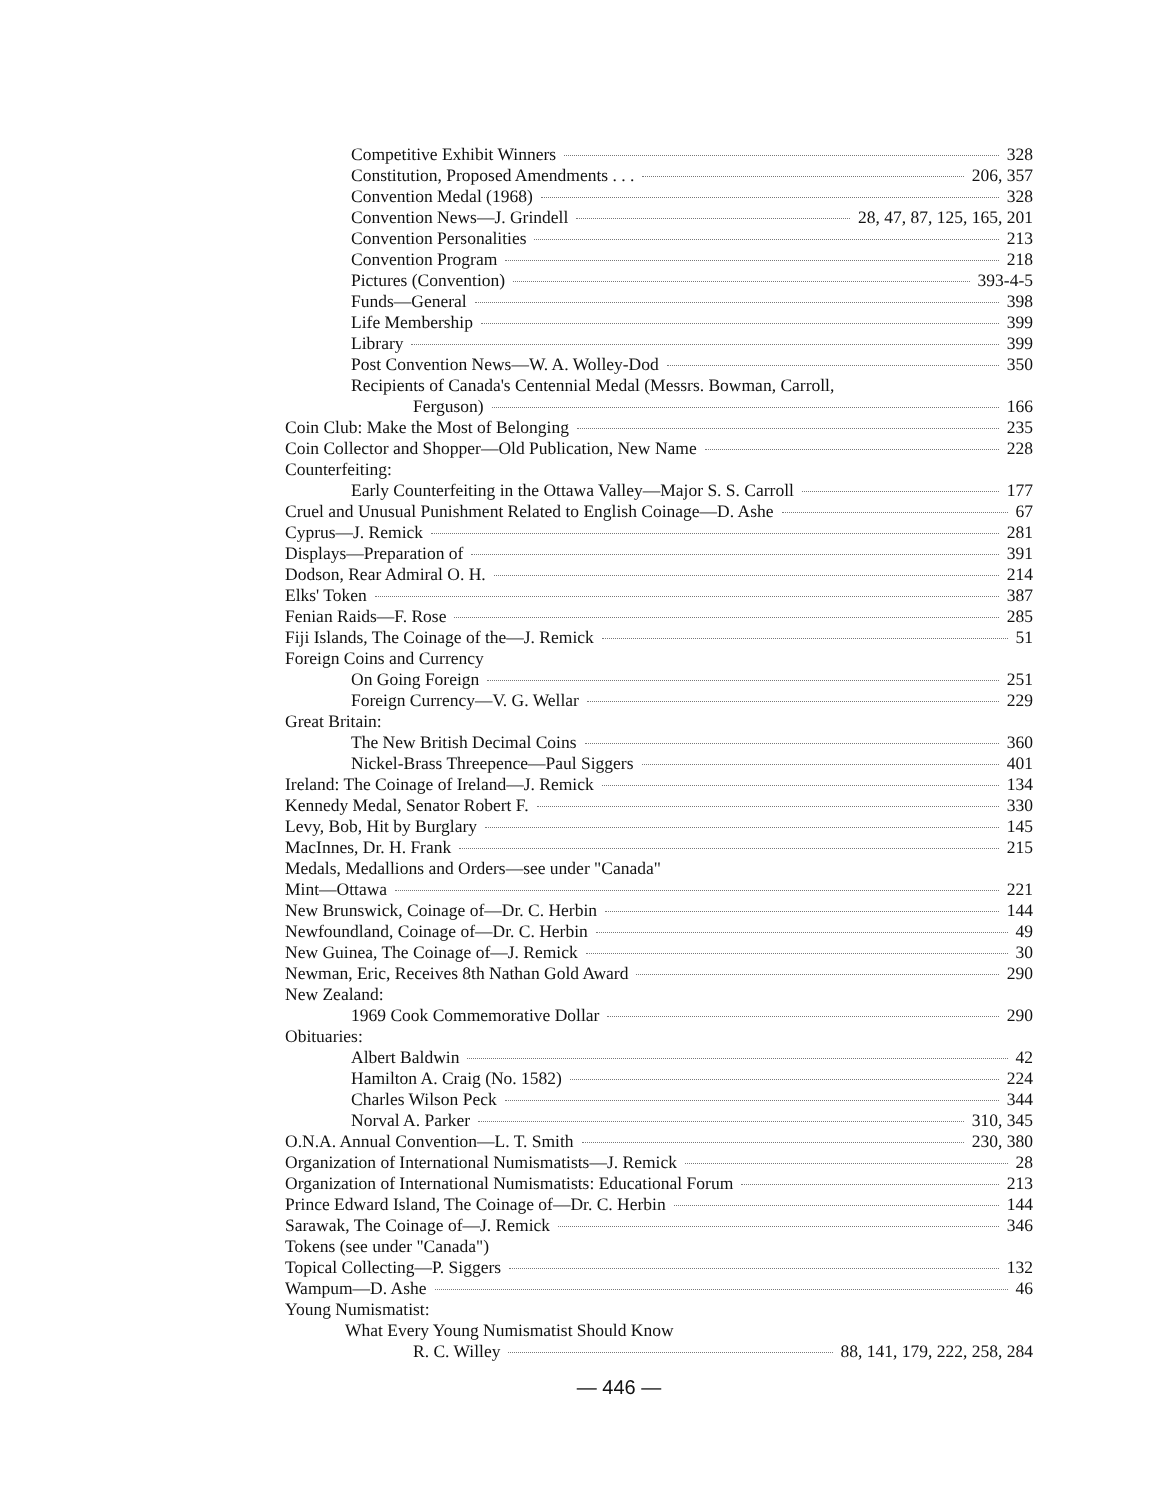Competitive Exhibit Winners 328
Constitution, Proposed Amendments . . . 206, 357
Convention Medal (1968) 328
Convention News—J. Grindell 28, 47, 87, 125, 165, 201
Convention Personalities 213
Convention Program 218
Pictures (Convention) 393-4-5
Funds—General 398
Life Membership 399
Library 399
Post Convention News—W. A. Wolley-Dod 350
Recipients of Canada's Centennial Medal (Messrs. Bowman, Carroll,
Ferguson) 166
Coin Club: Make the Most of Belonging 235
Coin Collector and Shopper—Old Publication, New Name 228
Counterfeiting:
Early Counterfeiting in the Ottawa Valley—Major S. S. Carroll 177
Cruel and Unusual Punishment Related to English Coinage—D. Ashe 67
Cyprus—J. Remick 281
Displays—Preparation of 391
Dodson, Rear Admiral O. H. 214
Elks' Token 387
Fenian Raids—F. Rose 285
Fiji Islands, The Coinage of the—J. Remick 51
Foreign Coins and Currency
On Going Foreign 251
Foreign Currency—V. G. Wellar 229
Great Britain:
The New British Decimal Coins 360
Nickel-Brass Threepence—Paul Siggers 401
Ireland: The Coinage of Ireland—J. Remick 134
Kennedy Medal, Senator Robert F. 330
Levy, Bob, Hit by Burglary 145
MacInnes, Dr. H. Frank 215
Medals, Medallions and Orders—see under "Canada"
Mint—Ottawa 221
New Brunswick, Coinage of—Dr. C. Herbin 144
Newfoundland, Coinage of—Dr. C. Herbin 49
New Guinea, The Coinage of—J. Remick 30
Newman, Eric, Receives 8th Nathan Gold Award 290
New Zealand:
1969 Cook Commemorative Dollar 290
Obituaries:
Albert Baldwin 42
Hamilton A. Craig (No. 1582) 224
Charles Wilson Peck 344
Norval A. Parker 310, 345
O.N.A. Annual Convention—L. T. Smith 230, 380
Organization of International Numismatists—J. Remick 28
Organization of International Numismatists: Educational Forum 213
Prince Edward Island, The Coinage of—Dr. C. Herbin 144
Sarawak, The Coinage of—J. Remick 346
Tokens (see under "Canada")
Topical Collecting—P. Siggers 132
Wampum—D. Ashe 46
Young Numismatist:
What Every Young Numismatist Should Know
R. C. Willey 88, 141, 179, 222, 258, 284
— 446 —